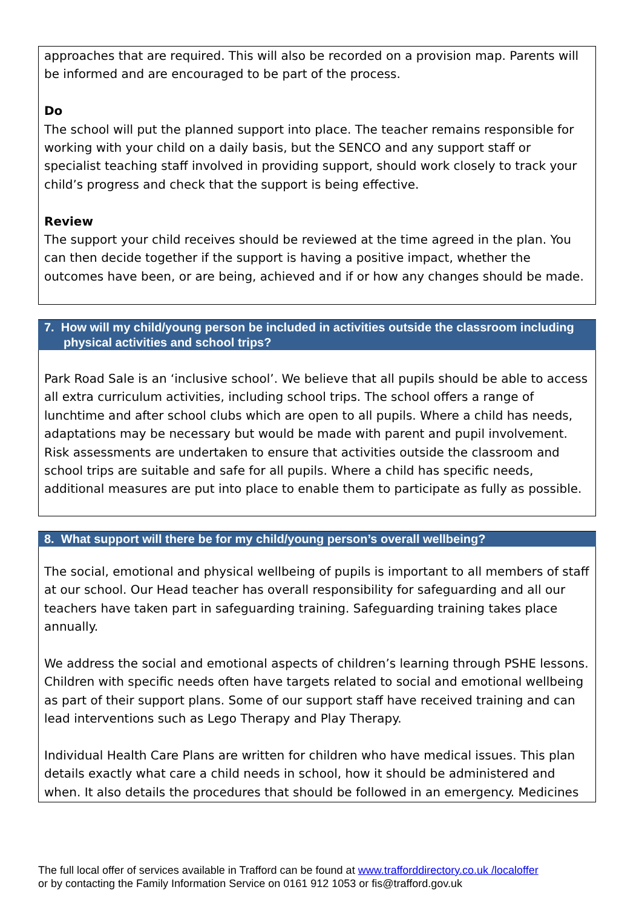approaches that are required. This will also be recorded on a provision map. Parents will be informed and are encouraged to be part of the process.
Do
The school will put the planned support into place. The teacher remains responsible for working with your child on a daily basis, but the SENCO and any support staff or specialist teaching staff involved in providing support, should work closely to track your child’s progress and check that the support is being effective.
Review
The support your child receives should be reviewed at the time agreed in the plan. You can then decide together if the support is having a positive impact, whether the outcomes have been, or are being, achieved and if or how any changes should be made.
7. How will my child/young person be included in activities outside the classroom including physical activities and school trips?
Park Road Sale is an ‘inclusive school’. We believe that all pupils should be able to access all extra curriculum activities, including school trips. The school offers a range of lunchtime and after school clubs which are open to all pupils. Where a child has needs, adaptations may be necessary but would be made with parent and pupil involvement. Risk assessments are undertaken to ensure that activities outside the classroom and school trips are suitable and safe for all pupils. Where a child has specific needs, additional measures are put into place to enable them to participate as fully as possible.
8. What support will there be for my child/young person’s overall wellbeing?
The social, emotional and physical wellbeing of pupils is important to all members of staff at our school. Our Head teacher has overall responsibility for safeguarding and all our teachers have taken part in safeguarding training. Safeguarding training takes place annually.
We address the social and emotional aspects of children’s learning through PSHE lessons. Children with specific needs often have targets related to social and emotional wellbeing as part of their support plans. Some of our support staff have received training and can lead interventions such as Lego Therapy and Play Therapy.
Individual Health Care Plans are written for children who have medical issues. This plan details exactly what care a child needs in school, how it should be administered and when. It also details the procedures that should be followed in an emergency. Medicines
The full local offer of services available in Trafford can be found at www.trafforddirectory.co.uk /localoffer
or by contacting the Family Information Service on 0161 912 1053 or fis@trafford.gov.uk